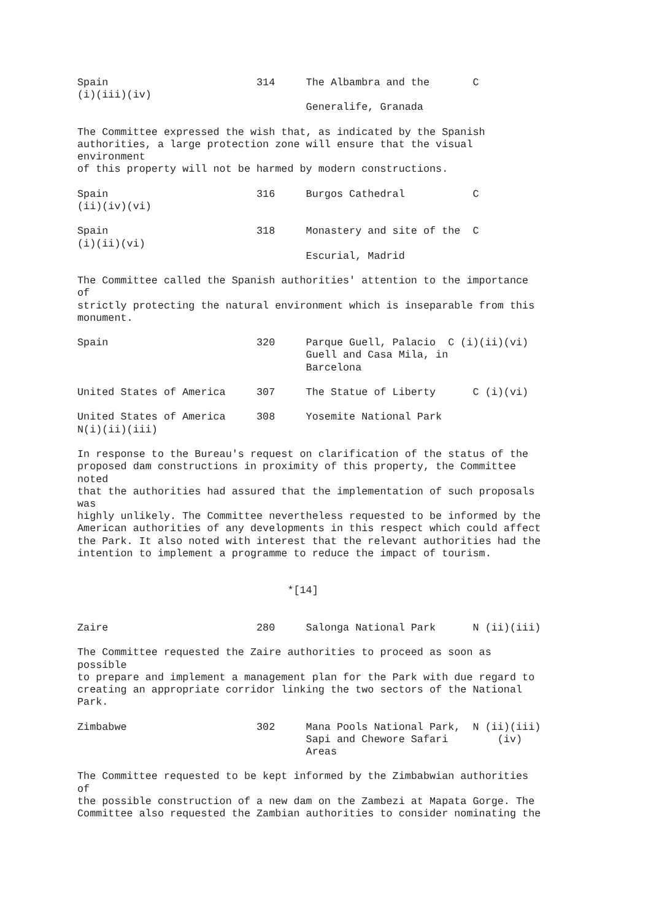Spain                        314     The Albambra and the       C
(i)(iii)(iv)
                                     Generalife, Granada

The Committee expressed the wish that, as indicated by the Spanish
authorities, a large protection zone will ensure that the visual
environment
of this property will not be harmed by modern constructions.

Spain                        316     Burgos Cathedral           C
(ii)(iv)(vi)

Spain                        318     Monastery and site of the  C
(i)(ii)(vi)
                                     Escurial, Madrid

The Committee called the Spanish authorities' attention to the importance
of
strictly protecting the natural environment which is inseparable from this
monument.

Spain                        320     Parque Guell, Palacio  C (i)(ii)(vi)
                                     Guell and Casa Mila, in
                                     Barcelona

United States of America     307     The Statue of Liberty      C (i)(vi)

United States of America     308     Yosemite National Park
N(i)(ii)(iii)

In response to the Bureau's request on clarification of the status of the
proposed dam constructions in proximity of this property, the Committee
noted
that the authorities had assured that the implementation of such proposals
was
highly unlikely. The Committee nevertheless requested to be informed by the
American authorities of any developments in this respect which could affect
the Park. It also noted with interest that the relevant authorities had the
intention to implement a programme to reduce the impact of tourism.


                                  *[14]


Zaire                        280     Salonga National Park      N (ii)(iii)

The Committee requested the Zaire authorities to proceed as soon as
possible
to prepare and implement a management plan for the Park with due regard to
creating an appropriate corridor linking the two sectors of the National
Park.

Zimbabwe                     302     Mana Pools National Park,  N (ii)(iii)
                                     Sapi and Chewore Safari        (iv)
                                     Areas

The Committee requested to be kept informed by the Zimbabwian authorities
of
the possible construction of a new dam on the Zambezi at Mapata Gorge. The
Committee also requested the Zambian authorities to consider nominating the